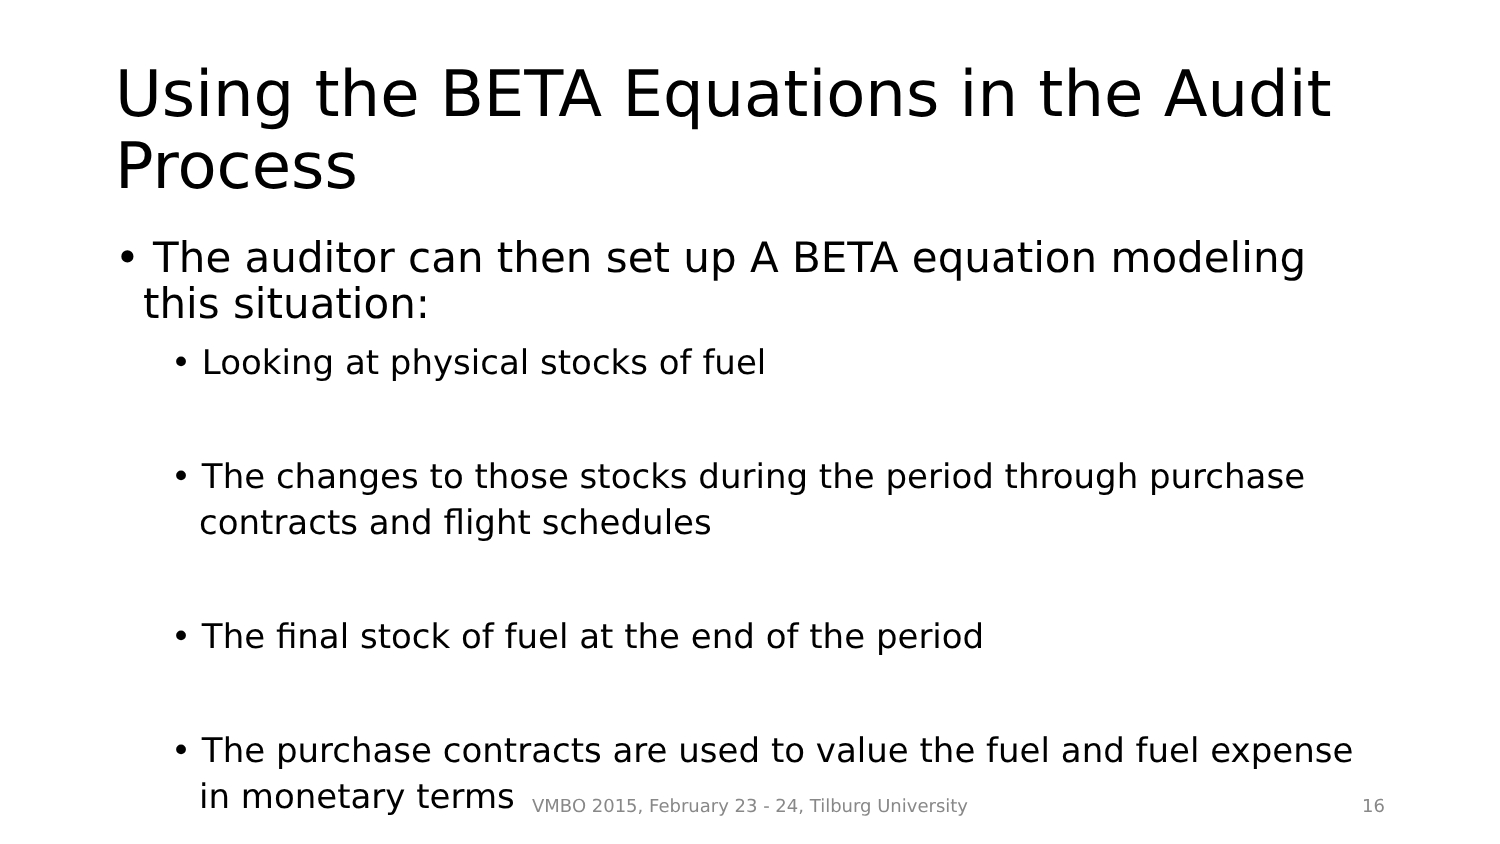Using the BETA Equations in the Audit Process
• The auditor can then set up A BETA equation modeling this situation:
• Looking at physical stocks of fuel
• The changes to those stocks during the period through purchase contracts and flight schedules
• The final stock of fuel at the end of the period
• The purchase contracts are used to value the fuel and fuel expense in monetary terms
VMBO 2015, February 23 - 24, Tilburg University 16